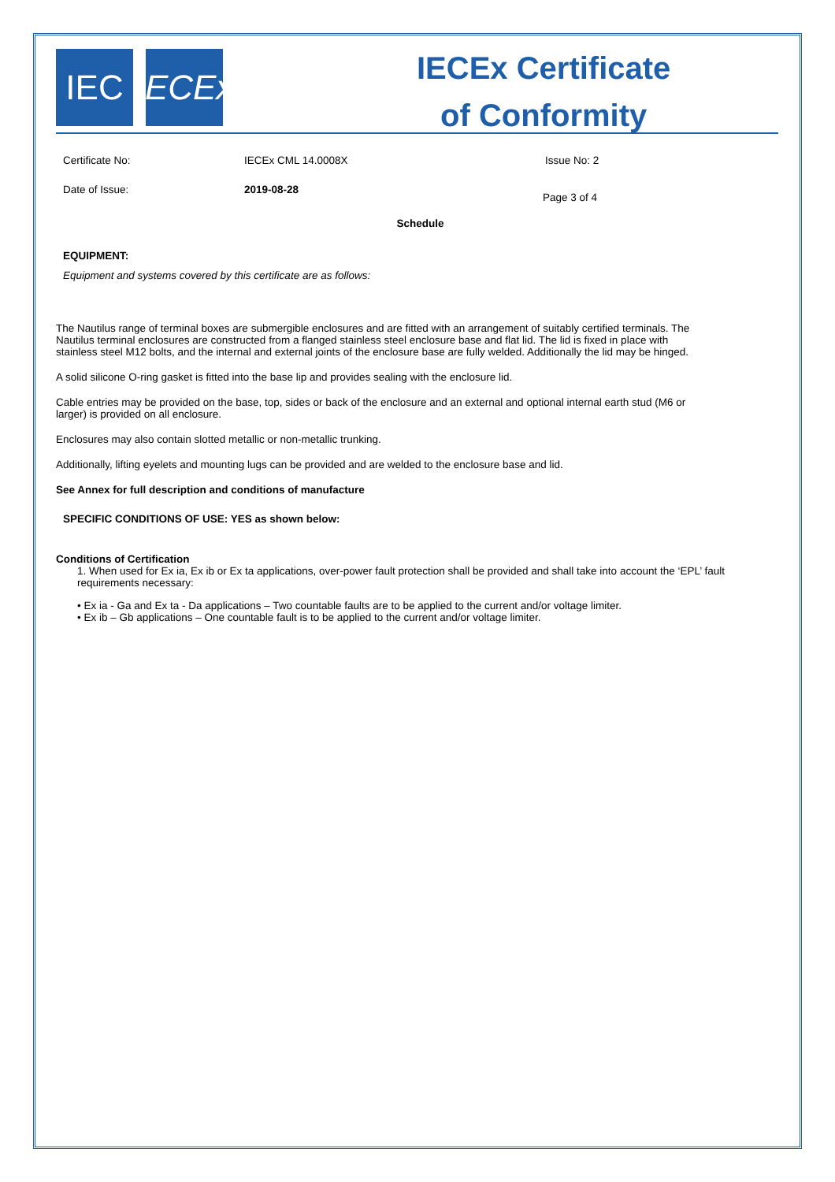IEC IECEx
IECEx Certificate
of Conformity
Certificate No: IECEx CML 14.0008X Issue No: 2
Date of Issue: 2019-08-28
Page 3 of 4
Schedule
EQUIPMENT:
Equipment and systems covered by this certificate are as follows:
The Nautilus range of terminal boxes are submergible enclosures and are fitted with an arrangement of suitably certified terminals. The Nautilus terminal enclosures are constructed from a flanged stainless steel enclosure base and flat lid. The lid is fixed in place with stainless steel M12 bolts, and the internal and external joints of the enclosure base are fully welded. Additionally the lid may be hinged.
A solid silicone O-ring gasket is fitted into the base lip and provides sealing with the enclosure lid.
Cable entries may be provided on the base, top, sides or back of the enclosure and an external and optional internal earth stud (M6 or larger) is provided on all enclosure.
Enclosures may also contain slotted metallic or non-metallic trunking.
Additionally, lifting eyelets and mounting lugs can be provided and are welded to the enclosure base and lid.
See Annex for full description and conditions of manufacture
SPECIFIC CONDITIONS OF USE: YES as shown below:
Conditions of Certification
1. When used for Ex ia, Ex ib or Ex ta applications, over-power fault protection shall be provided and shall take into account the ‘EPL’ fault requirements necessary:
• Ex ia - Ga and Ex ta - Da applications – Two countable faults are to be applied to the current and/or voltage limiter.
• Ex ib – Gb applications – One countable fault is to be applied to the current and/or voltage limiter.